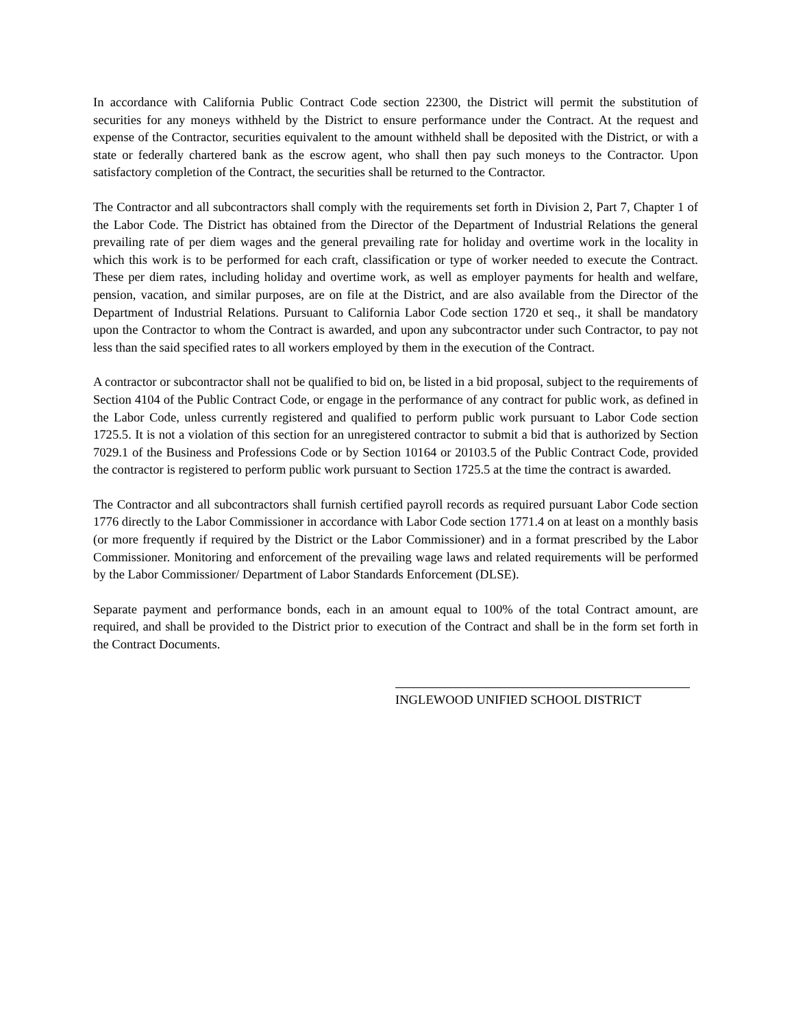In accordance with California Public Contract Code section 22300, the District will permit the substitution of securities for any moneys withheld by the District to ensure performance under the Contract. At the request and expense of the Contractor, securities equivalent to the amount withheld shall be deposited with the District, or with a state or federally chartered bank as the escrow agent, who shall then pay such moneys to the Contractor. Upon satisfactory completion of the Contract, the securities shall be returned to the Contractor.
The Contractor and all subcontractors shall comply with the requirements set forth in Division 2, Part 7, Chapter 1 of the Labor Code. The District has obtained from the Director of the Department of Industrial Relations the general prevailing rate of per diem wages and the general prevailing rate for holiday and overtime work in the locality in which this work is to be performed for each craft, classification or type of worker needed to execute the Contract. These per diem rates, including holiday and overtime work, as well as employer payments for health and welfare, pension, vacation, and similar purposes, are on file at the District, and are also available from the Director of the Department of Industrial Relations. Pursuant to California Labor Code section 1720 et seq., it shall be mandatory upon the Contractor to whom the Contract is awarded, and upon any subcontractor under such Contractor, to pay not less than the said specified rates to all workers employed by them in the execution of the Contract.
A contractor or subcontractor shall not be qualified to bid on, be listed in a bid proposal, subject to the requirements of Section 4104 of the Public Contract Code, or engage in the performance of any contract for public work, as defined in the Labor Code, unless currently registered and qualified to perform public work pursuant to Labor Code section 1725.5. It is not a violation of this section for an unregistered contractor to submit a bid that is authorized by Section 7029.1 of the Business and Professions Code or by Section 10164 or 20103.5 of the Public Contract Code, provided the contractor is registered to perform public work pursuant to Section 1725.5 at the time the contract is awarded.
The Contractor and all subcontractors shall furnish certified payroll records as required pursuant Labor Code section 1776 directly to the Labor Commissioner in accordance with Labor Code section 1771.4 on at least on a monthly basis (or more frequently if required by the District or the Labor Commissioner) and in a format prescribed by the Labor Commissioner. Monitoring and enforcement of the prevailing wage laws and related requirements will be performed by the Labor Commissioner/ Department of Labor Standards Enforcement (DLSE).
Separate payment and performance bonds, each in an amount equal to 100% of the total Contract amount, are required, and shall be provided to the District prior to execution of the Contract and shall be in the form set forth in the Contract Documents.
INGLEWOOD UNIFIED SCHOOL DISTRICT